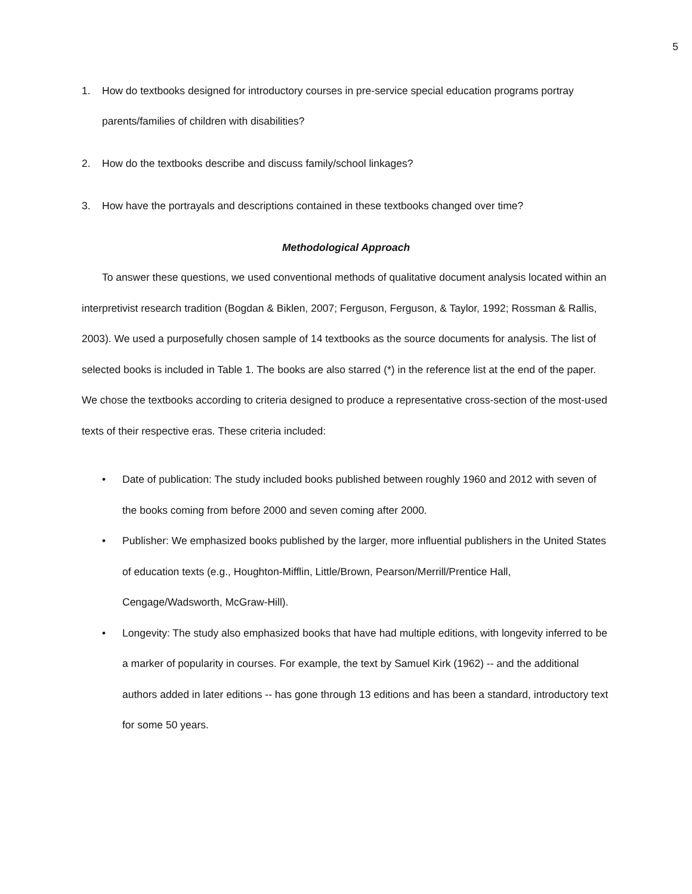5
1. How do textbooks designed for introductory courses in pre-service special education programs portray parents/families of children with disabilities?
2. How do the textbooks describe and discuss family/school linkages?
3. How have the portrayals and descriptions contained in these textbooks changed over time?
Methodological Approach
To answer these questions, we used conventional methods of qualitative document analysis located within an interpretivist research tradition (Bogdan & Biklen, 2007; Ferguson, Ferguson, & Taylor, 1992; Rossman & Rallis, 2003). We used a purposefully chosen sample of 14 textbooks as the source documents for analysis. The list of selected books is included in Table 1. The books are also starred (*) in the reference list at the end of the paper. We chose the textbooks according to criteria designed to produce a representative cross-section of the most-used texts of their respective eras. These criteria included:
• Date of publication: The study included books published between roughly 1960 and 2012 with seven of the books coming from before 2000 and seven coming after 2000.
• Publisher: We emphasized books published by the larger, more influential publishers in the United States of education texts (e.g., Houghton-Mifflin, Little/Brown, Pearson/Merrill/Prentice Hall, Cengage/Wadsworth, McGraw-Hill).
• Longevity: The study also emphasized books that have had multiple editions, with longevity inferred to be a marker of popularity in courses. For example, the text by Samuel Kirk (1962) -- and the additional authors added in later editions -- has gone through 13 editions and has been a standard, introductory text for some 50 years.